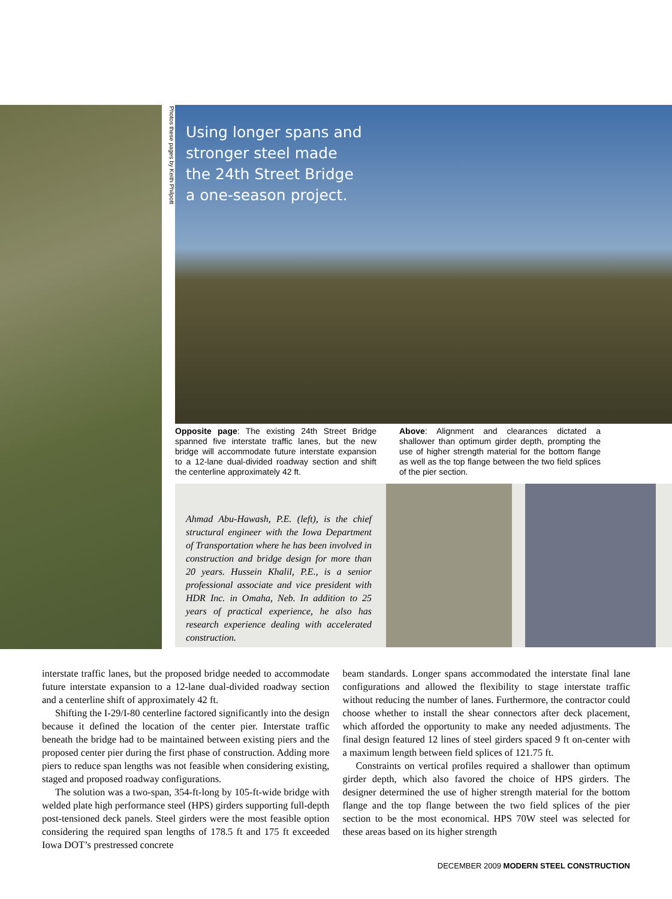Photos these pages by Keith Philpott
Using longer spans and stronger steel made the 24th Street Bridge a one-season project.
Opposite page: The existing 24th Street Bridge spanned five interstate traffic lanes, but the new bridge will accommodate future interstate expansion to a 12-lane dual-divided roadway section and shift the centerline approximately 42 ft.
Above: Alignment and clearances dictated a shallower than optimum girder depth, prompting the use of higher strength material for the bottom flange as well as the top flange between the two field splices of the pier section.
Ahmad Abu-Hawash, P.E. (left), is the chief structural engineer with the Iowa Department of Transportation where he has been involved in construction and bridge design for more than 20 years. Hussein Khalil, P.E., is a senior professional associate and vice president with HDR Inc. in Omaha, Neb. In addition to 25 years of practical experience, he also has research experience dealing with accelerated construction.
interstate traffic lanes, but the proposed bridge needed to accommodate future interstate expansion to a 12-lane dual-divided roadway section and a centerline shift of approximately 42 ft.
Shifting the I-29/I-80 centerline factored significantly into the design because it defined the location of the center pier. Interstate traffic beneath the bridge had to be maintained between existing piers and the proposed center pier during the first phase of construction. Adding more piers to reduce span lengths was not feasible when considering existing, staged and proposed roadway configurations.
The solution was a two-span, 354-ft-long by 105-ft-wide bridge with welded plate high performance steel (HPS) girders supporting full-depth post-tensioned deck panels. Steel girders were the most feasible option considering the required span lengths of 178.5 ft and 175 ft exceeded Iowa DOT’s prestressed concrete
beam standards. Longer spans accommodated the interstate final lane configurations and allowed the flexibility to stage interstate traffic without reducing the number of lanes. Furthermore, the contractor could choose whether to install the shear connectors after deck placement, which afforded the opportunity to make any needed adjustments. The final design featured 12 lines of steel girders spaced 9 ft on-center with a maximum length between field splices of 121.75 ft.
Constraints on vertical profiles required a shallower than optimum girder depth, which also favored the choice of HPS girders. The designer determined the use of higher strength material for the bottom flange and the top flange between the two field splices of the pier section to be the most economical. HPS 70W steel was selected for these areas based on its higher strength
DECEMBER 2009 MODERN STEEL CONSTRUCTION